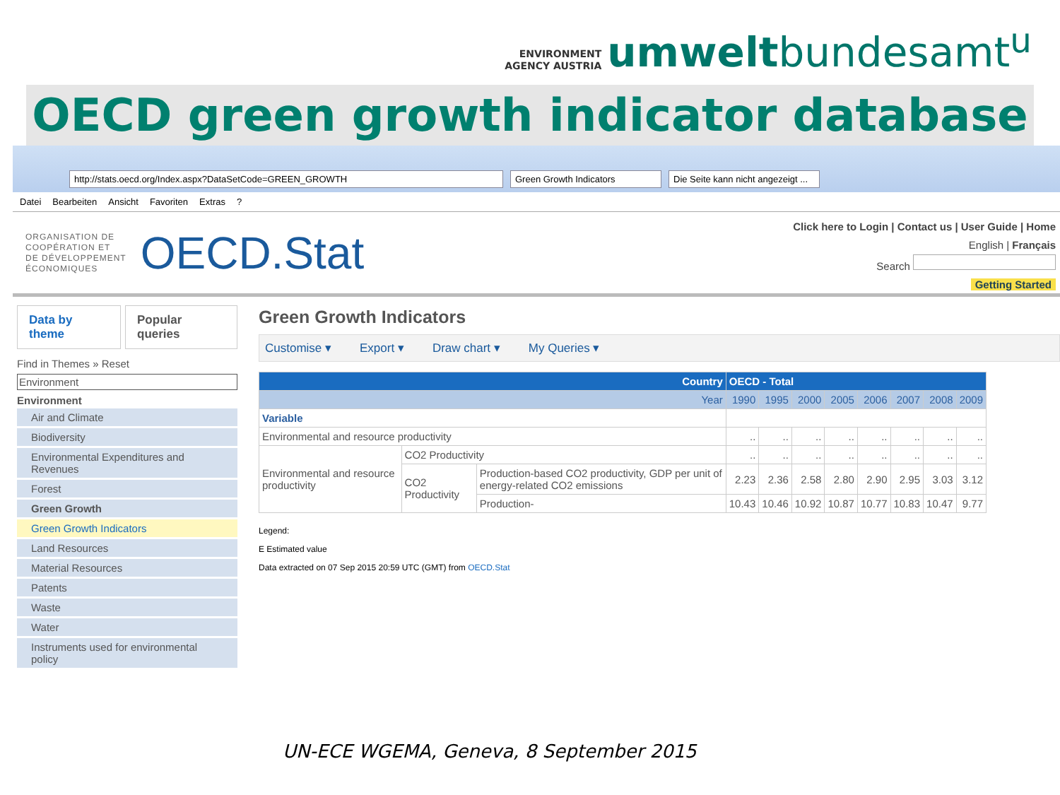ENVIRONMENT
AGENCY AUSTRIA
umweltbundesamt<sup>u</sup>
OECD green growth indicator database
http://stats.oecd.org/Index.aspx?DataSetCode=GREEN_GROWTH Green Growth Indicators Die Seite kann nicht angezeigt ...
Datei Bearbeiten Ansicht Favoriten Extras?
ORGANISATION DE
COOPÉRATION ET
DE DÉVELOPPEMENT
ÉCONOMIQUES
OECD.Stat
Click here to Login | Contact us | User Guide | Home
English | Français
Search
Getting Started
Data by theme Popular queries
Find in Themes » Reset
Environment
Environment
Air and Climate
Biodiversity
Environmental Expenditures and Revenues
Forest
Green Growth
Green Growth Indicators
Land Resources
Material Resources
Patents
Waste
Water
Instruments used for environmental policy
Green Growth Indicators
Customise ▾ Export ▾ Draw chart ▾ My Queries ▾
| Country | | | OECD - Total | | | | | | | |
| --- | --- | --- | --- | --- | --- | --- | --- | --- | --- | --- |
| Year | | | 1990 | 1995 | 2000 | 2005 | 2006 | 2007 | 2008 | 2009 |
| Variable | | | | | | | | | | |
| Environmental and resource productivity | | | .. | .. | .. | .. | .. | .. | .. | .. |
| Environmental and resource productivity | CO2 Productivity | | .. | .. | .. | .. | .. | .. | .. | .. |
| | CO2 Productivity | Production-based CO2 productivity, GDP per unit of energy-related CO2 emissions | 2.23 | 2.36 | 2.58 | 2.80 | 2.90 | 2.95 | 3.03 | 3.12 |
| | | Production- | 10.43 | 10.46 | 10.92 | 10.87 | 10.77 | 10.83 | 10.47 | 9.77 |
Legend:
E Estimated value
Data extracted on 07 Sep 2015 20:59 UTC (GMT) from OECD.Stat
UN-ECE WGEMA, Geneva, 8 September 2015